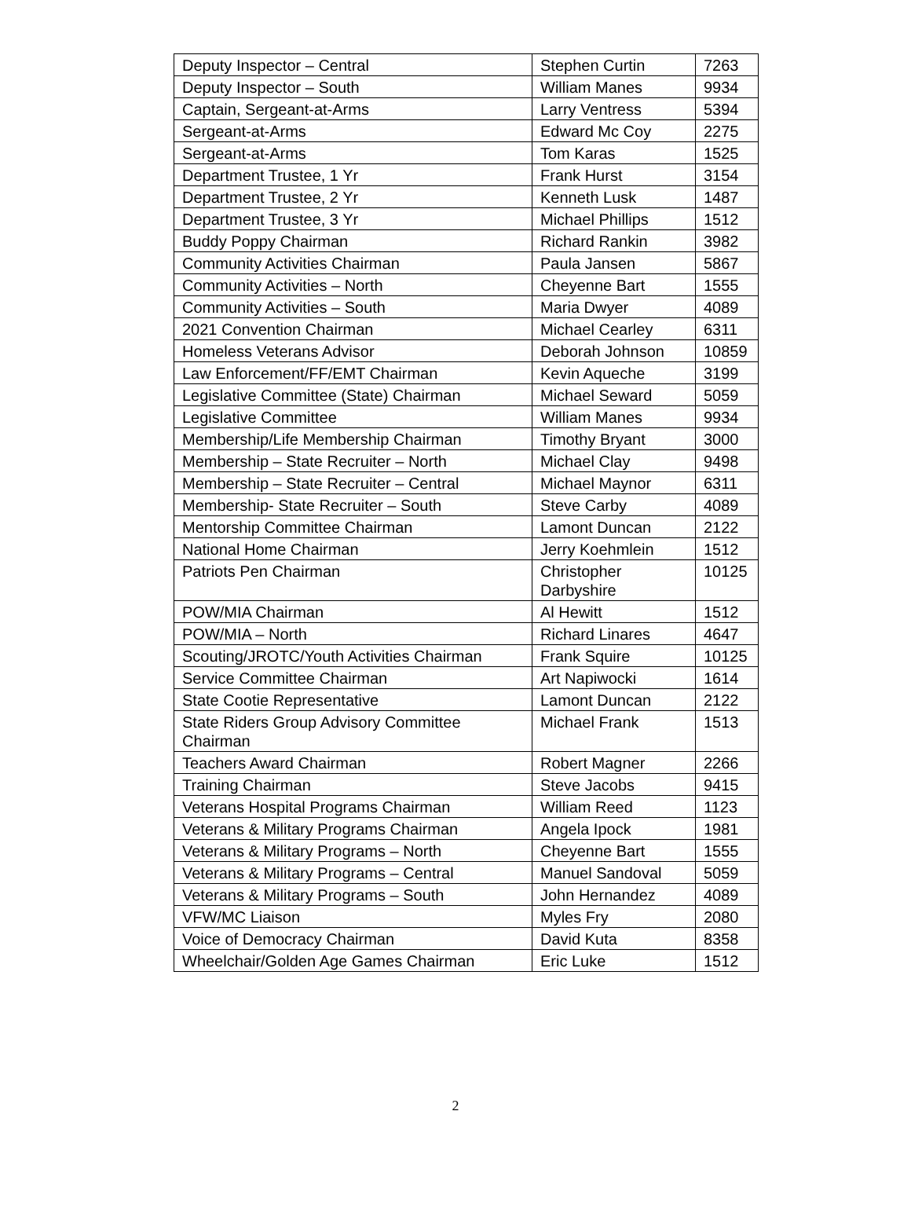| Deputy Inspector – Central | Stephen Curtin | 7263 |
| Deputy Inspector – South | William Manes | 9934 |
| Captain, Sergeant-at-Arms | Larry Ventress | 5394 |
| Sergeant-at-Arms | Edward Mc Coy | 2275 |
| Sergeant-at-Arms | Tom Karas | 1525 |
| Department Trustee, 1 Yr | Frank Hurst | 3154 |
| Department Trustee, 2 Yr | Kenneth Lusk | 1487 |
| Department Trustee, 3 Yr | Michael Phillips | 1512 |
| Buddy Poppy Chairman | Richard Rankin | 3982 |
| Community Activities Chairman | Paula Jansen | 5867 |
| Community Activities – North | Cheyenne Bart | 1555 |
| Community Activities – South | Maria Dwyer | 4089 |
| 2021 Convention Chairman | Michael Cearley | 6311 |
| Homeless Veterans Advisor | Deborah Johnson | 10859 |
| Law Enforcement/FF/EMT Chairman | Kevin Aqueche | 3199 |
| Legislative Committee (State) Chairman | Michael Seward | 5059 |
| Legislative Committee | William Manes | 9934 |
| Membership/Life Membership Chairman | Timothy Bryant | 3000 |
| Membership – State Recruiter – North | Michael Clay | 9498 |
| Membership – State Recruiter – Central | Michael Maynor | 6311 |
| Membership- State Recruiter – South | Steve Carby | 4089 |
| Mentorship Committee Chairman | Lamont Duncan | 2122 |
| National Home Chairman | Jerry Koehmlein | 1512 |
| Patriots Pen Chairman | Christopher Darbyshire | 10125 |
| POW/MIA Chairman | Al Hewitt | 1512 |
| POW/MIA – North | Richard Linares | 4647 |
| Scouting/JROTC/Youth Activities Chairman | Frank Squire | 10125 |
| Service Committee Chairman | Art Napiwocki | 1614 |
| State Cootie Representative | Lamont Duncan | 2122 |
| State Riders Group Advisory Committee Chairman | Michael Frank | 1513 |
| Teachers Award Chairman | Robert Magner | 2266 |
| Training Chairman | Steve Jacobs | 9415 |
| Veterans Hospital Programs Chairman | William Reed | 1123 |
| Veterans & Military Programs Chairman | Angela Ipock | 1981 |
| Veterans & Military Programs – North | Cheyenne Bart | 1555 |
| Veterans & Military Programs – Central | Manuel Sandoval | 5059 |
| Veterans & Military Programs – South | John Hernandez | 4089 |
| VFW/MC Liaison | Myles Fry | 2080 |
| Voice of Democracy Chairman | David Kuta | 8358 |
| Wheelchair/Golden Age Games Chairman | Eric Luke | 1512 |
2